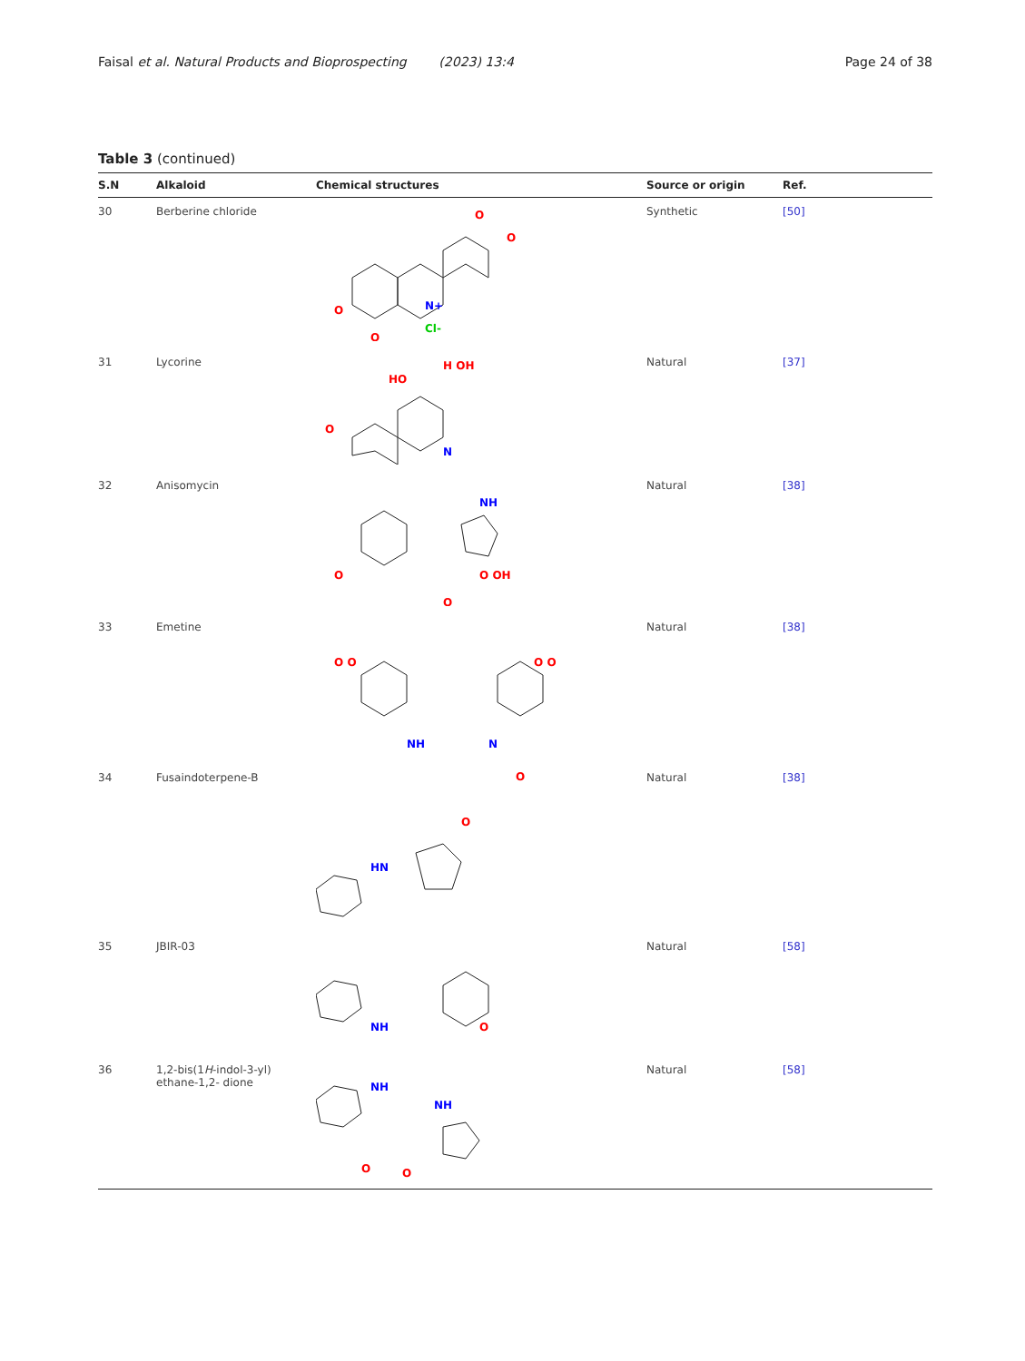Faisal et al. Natural Products and Bioprospecting (2023) 13:4 Page 24 of 38
Table 3 (continued)
| S.N | Alkaloid | Chemical structures | Source or origin | Ref. |
| --- | --- | --- | --- | --- |
| 30 | Berberine chloride | N+ Cl- O O O O | Synthetic | [50] |
| 31 | Lycorine | N HO H OH O | Natural | [37] |
| 32 | Anisomycin | NH O O OH O | Natural | [38] |
| 33 | Emetine | NH N O O O O | Natural | [38] |
| 34 | Fusaindoterpene-B | HN O O | Natural | [38] |
| 35 | JBIR-03 | NH O | Natural | [58] |
| 36 | 1,2-bis(1 H -indol-3-yl) ethane-1,2- dione | NH NH O O | Natural | [58] |